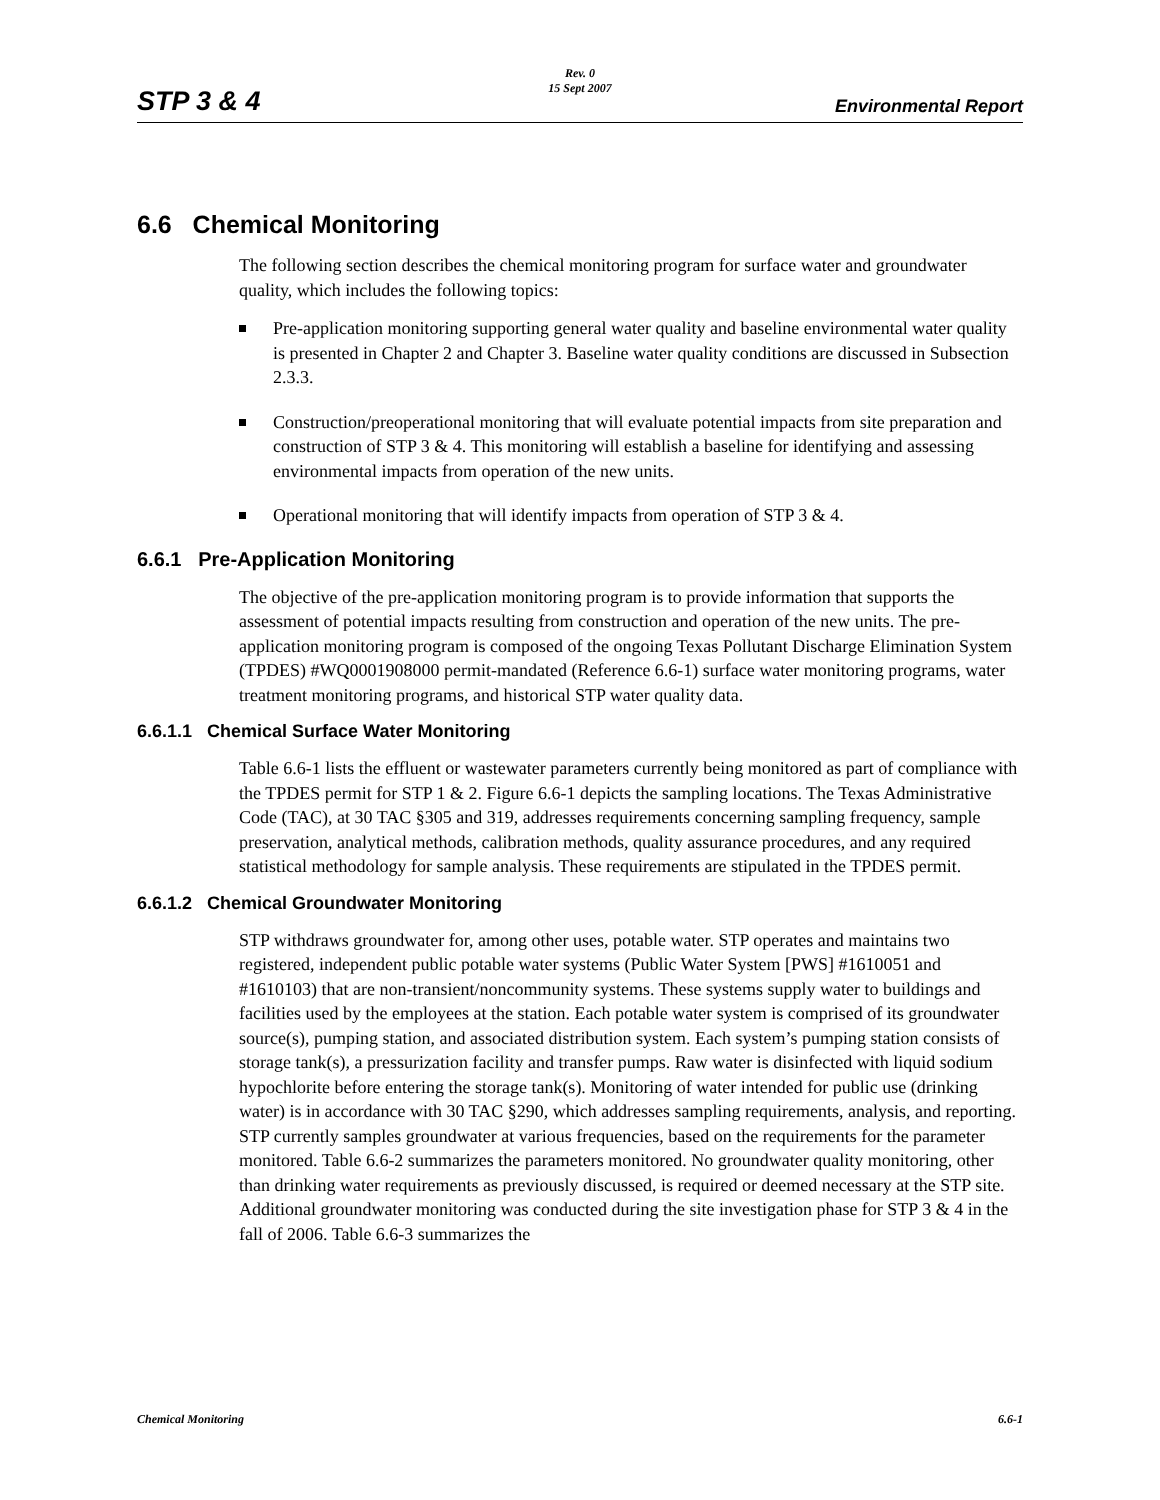STP 3 & 4
Rev. 0
15 Sept 2007
Environmental Report
6.6 Chemical Monitoring
The following section describes the chemical monitoring program for surface water and groundwater quality, which includes the following topics:
Pre-application monitoring supporting general water quality and baseline environmental water quality is presented in Chapter 2 and Chapter 3. Baseline water quality conditions are discussed in Subsection 2.3.3.
Construction/preoperational monitoring that will evaluate potential impacts from site preparation and construction of STP 3 & 4. This monitoring will establish a baseline for identifying and assessing environmental impacts from operation of the new units.
Operational monitoring that will identify impacts from operation of STP 3 & 4.
6.6.1 Pre-Application Monitoring
The objective of the pre-application monitoring program is to provide information that supports the assessment of potential impacts resulting from construction and operation of the new units. The pre-application monitoring program is composed of the ongoing Texas Pollutant Discharge Elimination System (TPDES) #WQ0001908000 permit-mandated (Reference 6.6-1) surface water monitoring programs, water treatment monitoring programs, and historical STP water quality data.
6.6.1.1 Chemical Surface Water Monitoring
Table 6.6-1 lists the effluent or wastewater parameters currently being monitored as part of compliance with the TPDES permit for STP 1 & 2. Figure 6.6-1 depicts the sampling locations. The Texas Administrative Code (TAC), at 30 TAC §305 and 319, addresses requirements concerning sampling frequency, sample preservation, analytical methods, calibration methods, quality assurance procedures, and any required statistical methodology for sample analysis. These requirements are stipulated in the TPDES permit.
6.6.1.2 Chemical Groundwater Monitoring
STP withdraws groundwater for, among other uses, potable water. STP operates and maintains two registered, independent public potable water systems (Public Water System [PWS] #1610051 and #1610103) that are non-transient/noncommunity systems. These systems supply water to buildings and facilities used by the employees at the station. Each potable water system is comprised of its groundwater source(s), pumping station, and associated distribution system. Each system’s pumping station consists of storage tank(s), a pressurization facility and transfer pumps. Raw water is disinfected with liquid sodium hypochlorite before entering the storage tank(s). Monitoring of water intended for public use (drinking water) is in accordance with 30 TAC §290, which addresses sampling requirements, analysis, and reporting. STP currently samples groundwater at various frequencies, based on the requirements for the parameter monitored. Table 6.6-2 summarizes the parameters monitored. No groundwater quality monitoring, other than drinking water requirements as previously discussed, is required or deemed necessary at the STP site. Additional groundwater monitoring was conducted during the site investigation phase for STP 3 & 4 in the fall of 2006. Table 6.6-3 summarizes the
Chemical Monitoring 6.6-1